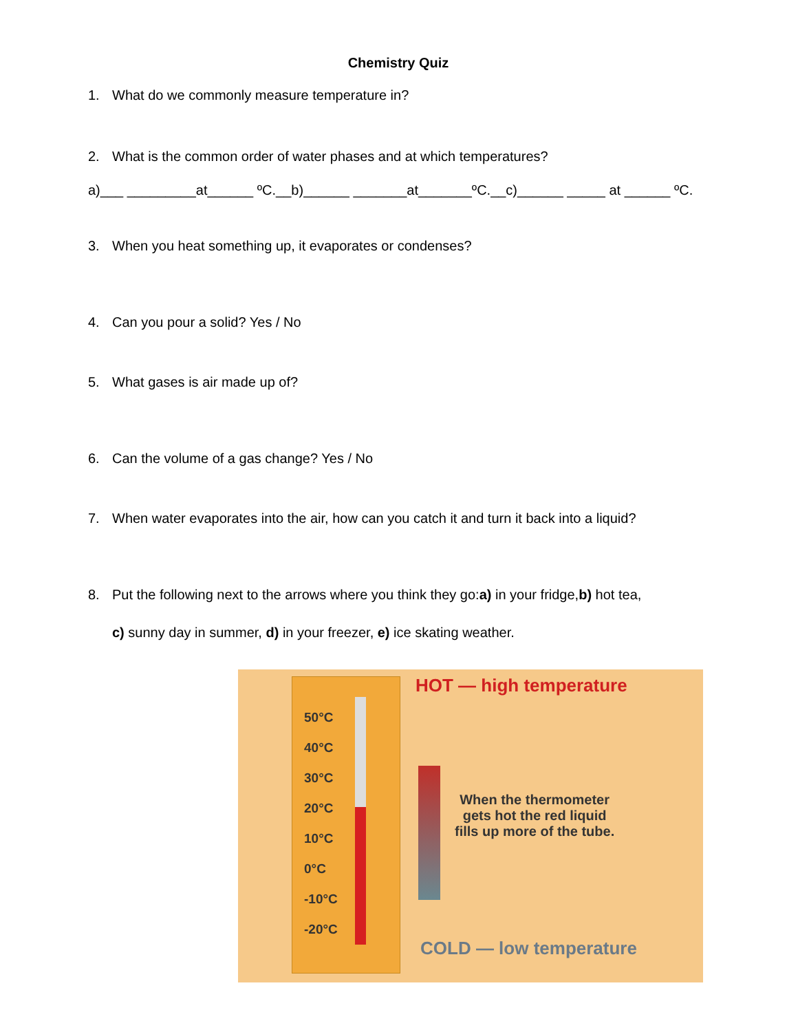Chemistry Quiz
1. What do we commonly measure temperature in?
2. What is the common order of water phases and at which temperatures?
a)___ _________at______ ºC.__b)______ _______at_______ºC.__c)______ _____ at ______ ºC.
3. When you heat something up, it evaporates or condenses?
4. Can you pour a solid? Yes / No
5. What gases is air made up of?
6. Can the volume of a gas change? Yes / No
7. When water evaporates into the air, how can you catch it and turn it back into a liquid?
8. Put the following next to the arrows where you think they go: a) in your fridge, b) hot tea,
c) sunny day in summer, d) in your freezer, e) ice skating weather.
50°C
40°C
30°C
20°C
10°C
0°C
-10°C
-20°C
HOT — high temperature
When the thermometer
gets hot the red liquid
fills up more of the tube.
COLD — low temperature